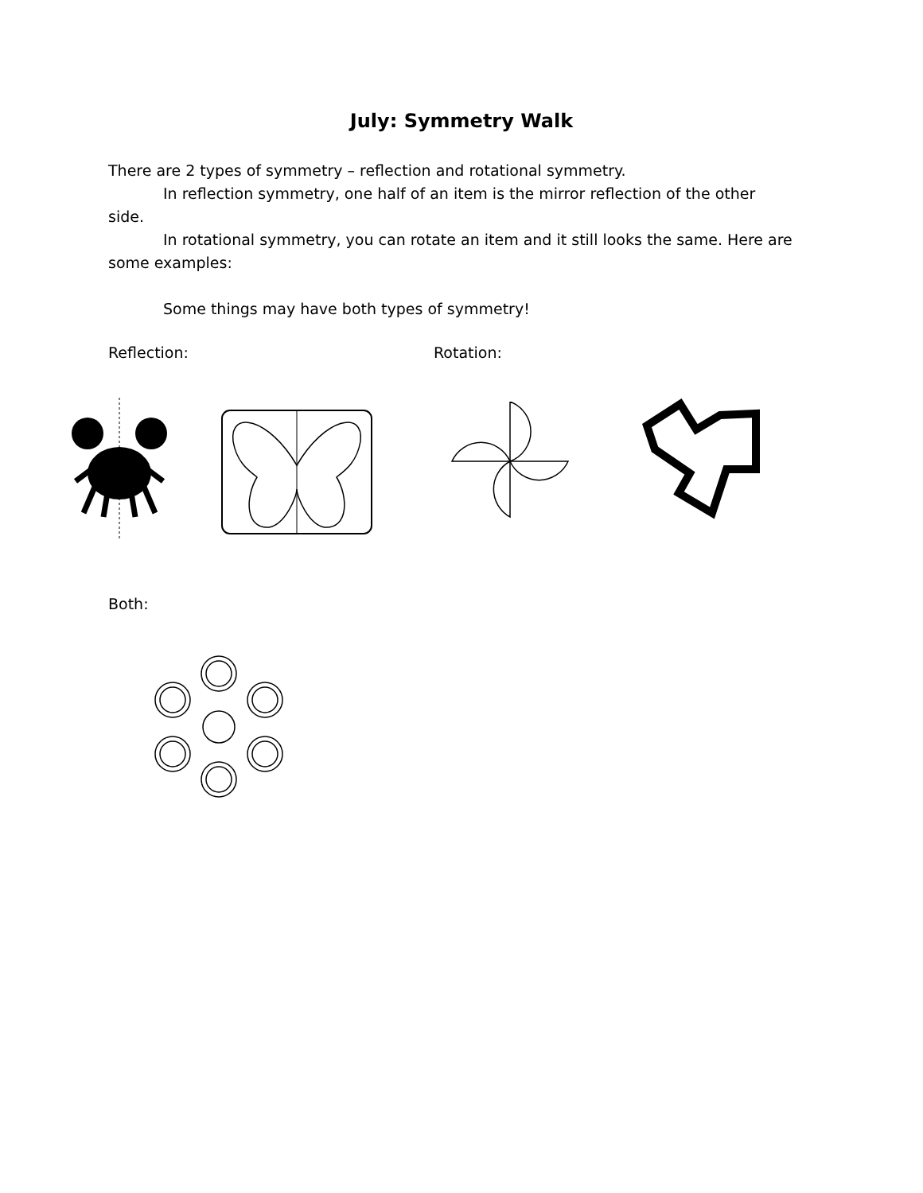July: Symmetry Walk
There are 2 types of symmetry – reflection and rotational symmetry.
In reflection symmetry, one half of an item is the mirror reflection of the other side.
In rotational symmetry, you can rotate an item and it still looks the same. Here are some examples:
Some things may have both types of symmetry!
Reflection: Rotation:
Both: